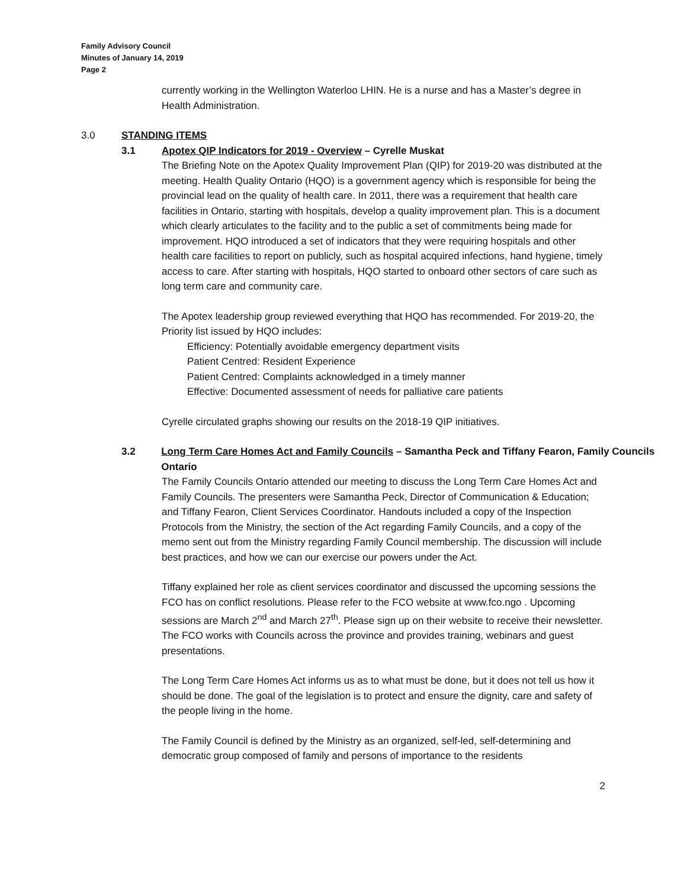Family Advisory Council
Minutes of January 14, 2019
Page 2
currently working in the Wellington Waterloo LHIN. He is a nurse and has a Master’s degree in Health Administration.
3.0 STANDING ITEMS
3.1 Apotex QIP Indicators for 2019 - Overview – Cyrelle Muskat
The Briefing Note on the Apotex Quality Improvement Plan (QIP) for 2019-20 was distributed at the meeting. Health Quality Ontario (HQO) is a government agency which is responsible for being the provincial lead on the quality of health care. In 2011, there was a requirement that health care facilities in Ontario, starting with hospitals, develop a quality improvement plan. This is a document which clearly articulates to the facility and to the public a set of commitments being made for improvement. HQO introduced a set of indicators that they were requiring hospitals and other health care facilities to report on publicly, such as hospital acquired infections, hand hygiene, timely access to care. After starting with hospitals, HQO started to onboard other sectors of care such as long term care and community care.
The Apotex leadership group reviewed everything that HQO has recommended. For 2019-20, the Priority list issued by HQO includes:
Efficiency: Potentially avoidable emergency department visits
Patient Centred: Resident Experience
Patient Centred: Complaints acknowledged in a timely manner
Effective: Documented assessment of needs for palliative care patients
Cyrelle circulated graphs showing our results on the 2018-19 QIP initiatives.
3.2 Long Term Care Homes Act and Family Councils – Samantha Peck and Tiffany Fearon, Family Councils Ontario
The Family Councils Ontario attended our meeting to discuss the Long Term Care Homes Act and Family Councils. The presenters were Samantha Peck, Director of Communication & Education; and Tiffany Fearon, Client Services Coordinator. Handouts included a copy of the Inspection Protocols from the Ministry, the section of the Act regarding Family Councils, and a copy of the memo sent out from the Ministry regarding Family Council membership. The discussion will include best practices, and how we can our exercise our powers under the Act.
Tiffany explained her role as client services coordinator and discussed the upcoming sessions the FCO has on conflict resolutions. Please refer to the FCO website at www.fco.ngo . Upcoming sessions are March 2<sup>nd</sup> and March 27<sup>th</sup>. Please sign up on their website to receive their newsletter. The FCO works with Councils across the province and provides training, webinars and guest presentations.
The Long Term Care Homes Act informs us as to what must be done, but it does not tell us how it should be done. The goal of the legislation is to protect and ensure the dignity, care and safety of the people living in the home.
The Family Council is defined by the Ministry as an organized, self-led, self-determining and democratic group composed of family and persons of importance to the residents
2